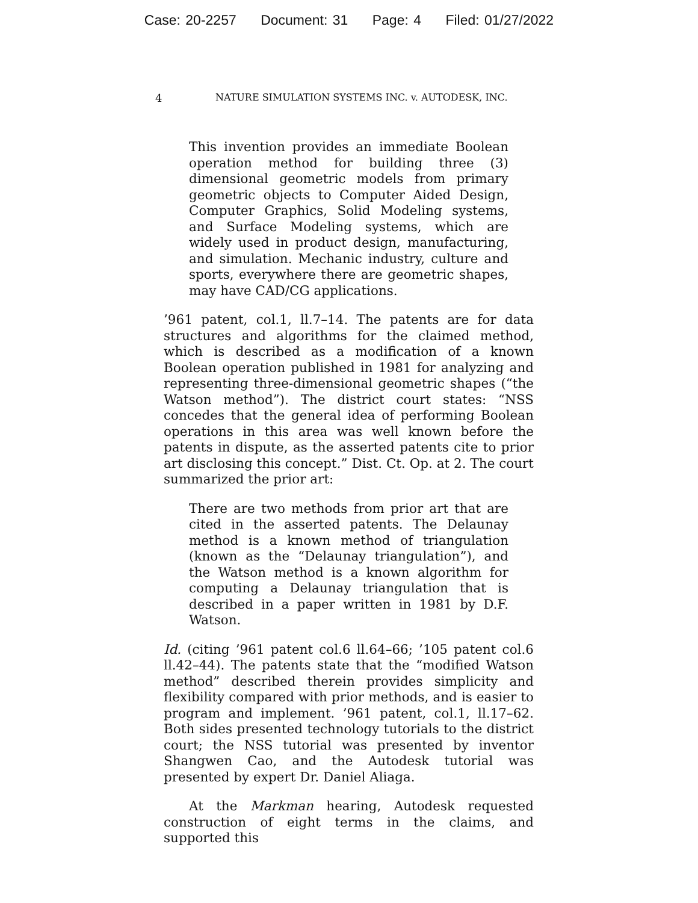Case: 20-2257 Document: 31 Page: 4 Filed: 01/27/2022
4 NATURE SIMULATION SYSTEMS INC. v. AUTODESK, INC.
This invention provides an immediate Boolean operation method for building three (3) dimensional geometric models from primary geometric objects to Computer Aided Design, Computer Graphics, Solid Modeling systems, and Surface Modeling systems, which are widely used in product design, manufacturing, and simulation. Mechanic industry, culture and sports, everywhere there are geometric shapes, may have CAD/CG applications.
’961 patent, col.1, ll.7–14. The patents are for data structures and algorithms for the claimed method, which is described as a modification of a known Boolean operation published in 1981 for analyzing and representing three-dimensional geometric shapes (“the Watson method”). The district court states: “NSS concedes that the general idea of performing Boolean operations in this area was well known before the patents in dispute, as the asserted patents cite to prior art disclosing this concept.” Dist. Ct. Op. at 2. The court summarized the prior art:
There are two methods from prior art that are cited in the asserted patents. The Delaunay method is a known method of triangulation (known as the “Delaunay triangulation”), and the Watson method is a known algorithm for computing a Delaunay triangulation that is described in a paper written in 1981 by D.F. Watson.
Id. (citing ’961 patent col.6 ll.64–66; ’105 patent col.6 ll.42–44). The patents state that the “modified Watson method” described therein provides simplicity and flexibility compared with prior methods, and is easier to program and implement. ’961 patent, col.1, ll.17–62. Both sides presented technology tutorials to the district court; the NSS tutorial was presented by inventor Shangwen Cao, and the Autodesk tutorial was presented by expert Dr. Daniel Aliaga.
At the Markman hearing, Autodesk requested construction of eight terms in the claims, and supported this